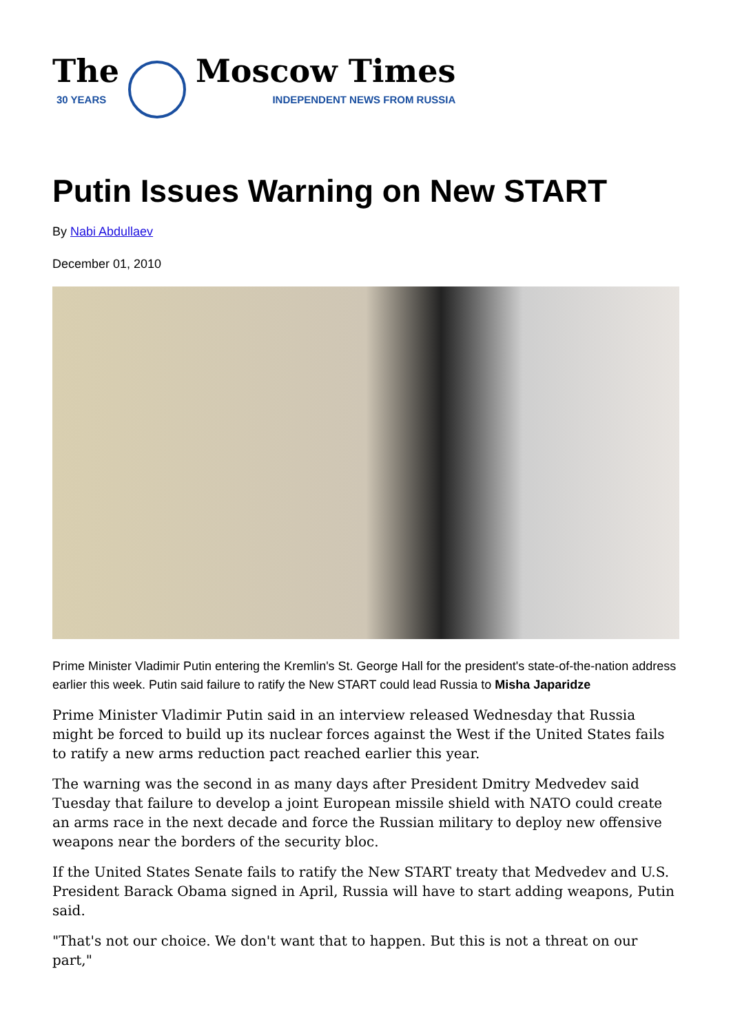The
30 YEARS
Moscow Times
INDEPENDENT NEWS FROM RUSSIA
Putin Issues Warning on New START
By Nabi Abdullaev
December 01, 2010
Prime Minister Vladimir Putin entering the Kremlin's St. George Hall for the president's state-of-the-nation address earlier this week. Putin said failure to ratify the New START could lead Russia to Misha Japaridze
Prime Minister Vladimir Putin said in an interview released Wednesday that Russia might be forced to build up its nuclear forces against the West if the United States fails to ratify a new arms reduction pact reached earlier this year.
The warning was the second in as many days after President Dmitry Medvedev said Tuesday that failure to develop a joint European missile shield with NATO could create an arms race in the next decade and force the Russian military to deploy new offensive weapons near the borders of the security bloc.
If the United States Senate fails to ratify the New START treaty that Medvedev and U.S. President Barack Obama signed in April, Russia will have to start adding weapons, Putin said.
"That's not our choice. We don't want that to happen. But this is not a threat on our part,"